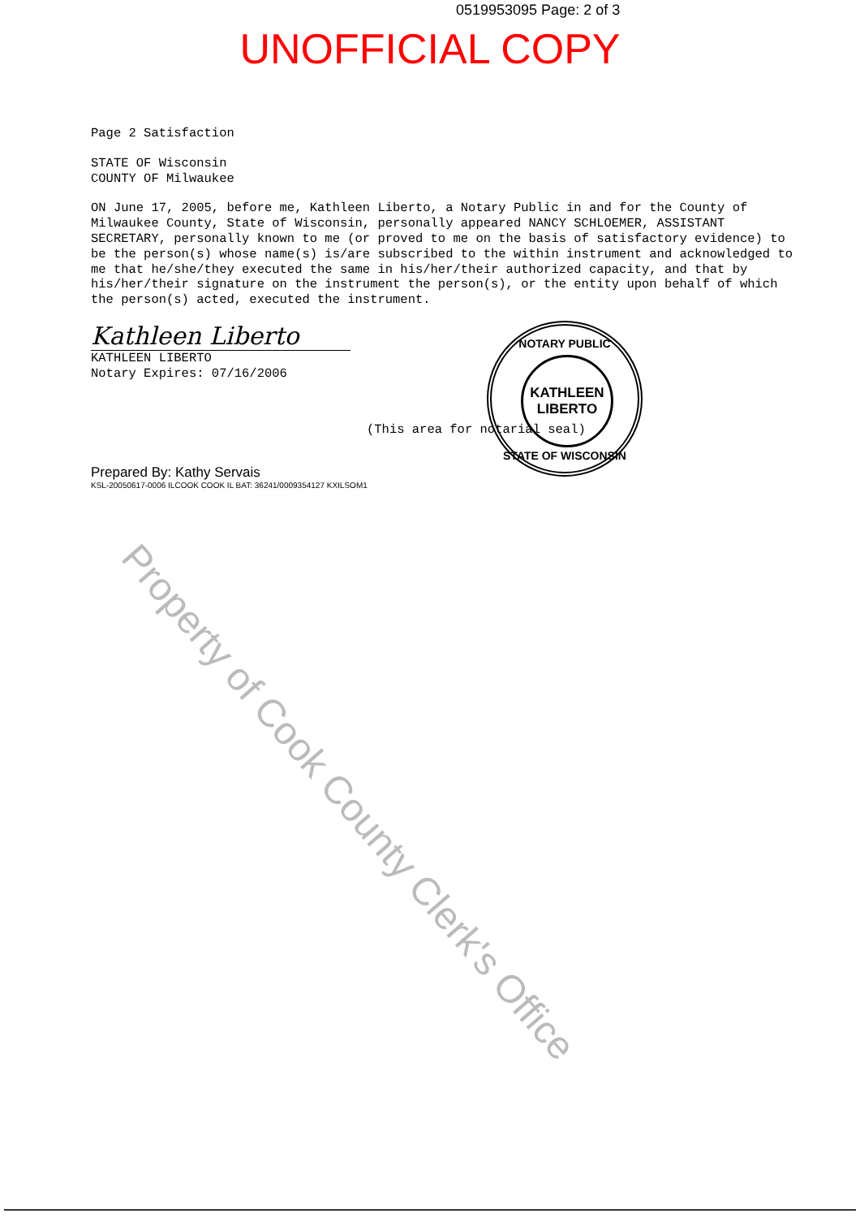0519953095 Page: 2 of 3
UNOFFICIAL COPY
Page 2 Satisfaction
STATE OF Wisconsin
COUNTY OF Milwaukee
ON June 17, 2005, before me, Kathleen Liberto, a Notary Public in and for the County of Milwaukee County, State of Wisconsin, personally appeared NANCY SCHLOEMER, ASSISTANT SECRETARY, personally known to me (or proved to me on the basis of satisfactory evidence) to be the person(s) whose name(s) is/are subscribed to the within instrument and acknowledged to me that he/she/they executed the same in his/her/their authorized capacity, and that by his/her/their signature on the instrument the person(s), or the entity upon behalf of which the person(s) acted, executed the instrument.
Kathleen Liberto
KATHLEEN LIBERTO
Notary Expires: 07/16/2006
(This area for notarial seal)
Prepared By: Kathy Servais
KSL-20050617-0006 ILCOOK COOK IL BAT: 36241/0009354127 KXILSOM1
NOTARY PUBLIC
KATHLEEN
LIBERTO
STATE OF WISCONSIN
Property of Cook County Clerk's Office